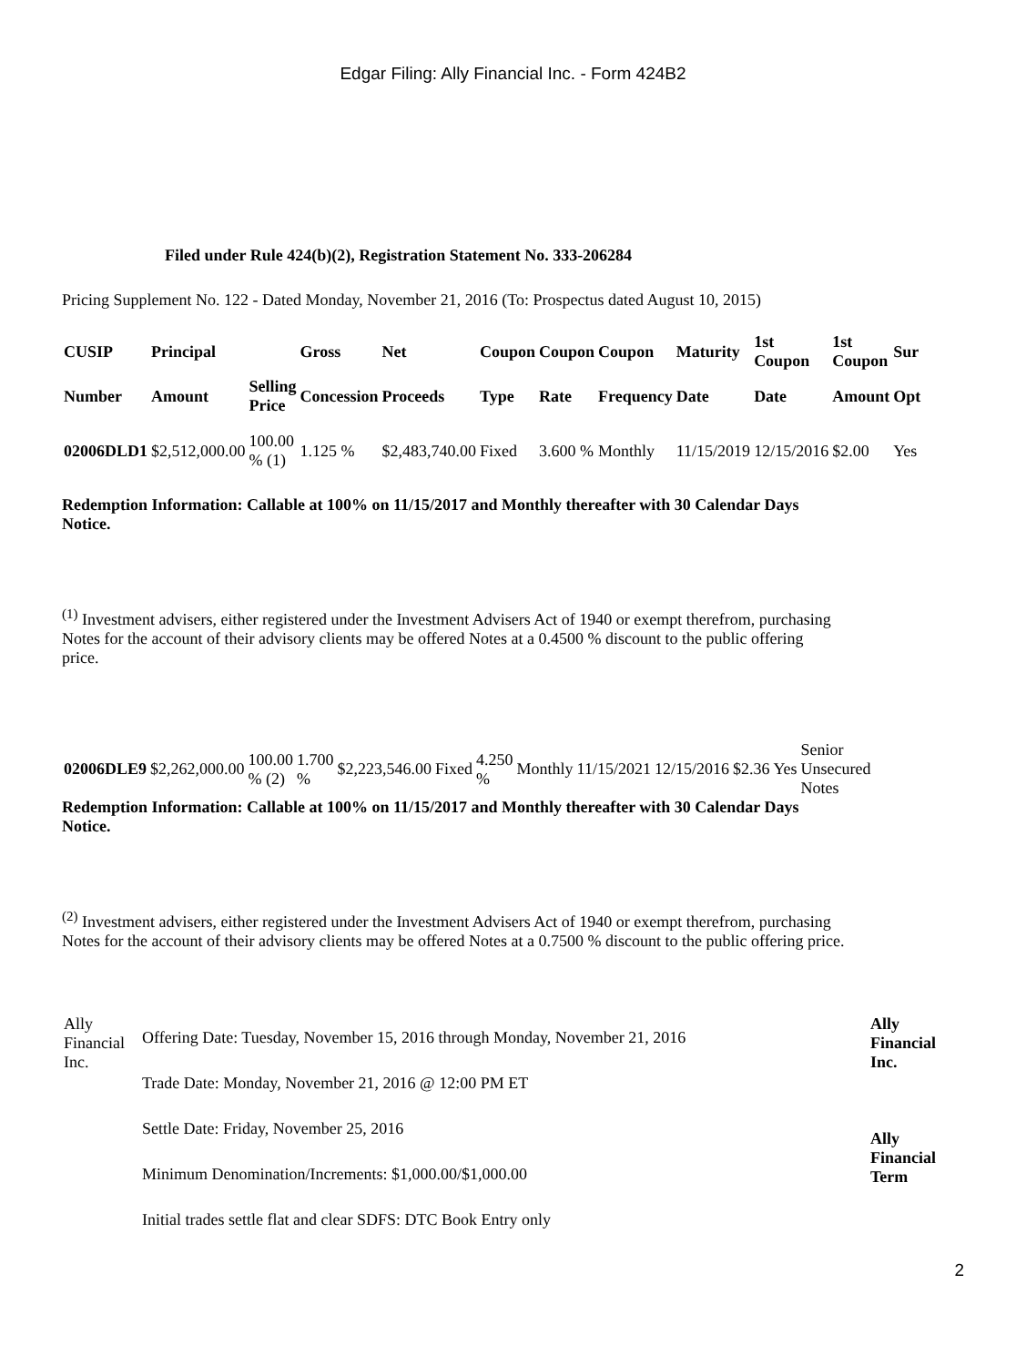Edgar Filing: Ally Financial Inc. - Form 424B2
Filed under Rule 424(b)(2), Registration Statement No. 333-206284
Pricing Supplement No. 122 - Dated Monday, November 21, 2016 (To: Prospectus dated August 10, 2015)
| CUSIP | Principal | | Gross | Net | Coupon | Coupon | Coupon | Maturity | 1st Coupon | 1st Coupon | Sur |
| --- | --- | --- | --- | --- | --- | --- | --- | --- | --- | --- | --- |
| Number | Amount | Selling Price | Concession | Proceeds | Type | Rate | Frequency | Date | Date | Amount | Opt |
| 02006DLD1 | $2,512,000.00 | 100.00 % (1) | 1.125 % | $2,483,740.00 | Fixed | 3.600 % | Monthly | 11/15/2019 | 12/15/2016 | $2.00 | Yes |
Redemption Information: Callable at 100% on 11/15/2017 and Monthly thereafter with 30 Calendar Days
Notice.
<sup>(1)</sup> Investment advisers, either registered under the Investment Advisers Act of 1940 or exempt therefrom, purchasing
Notes for the account of their advisory clients may be offered Notes at a 0.4500 % discount to the public offering
price.
| 02006DLE9 | $2,262,000.00 | 100.00 % (2) | 1.700 % | $2,223,546.00 | Fixed | 4.250 % | Monthly | 11/15/2021 | 12/15/2016 | $2.36 | Yes | Senior Unsecured Notes |
Redemption Information: Callable at 100% on 11/15/2017 and Monthly thereafter with 30 Calendar Days
Notice.
<sup>(2)</sup> Investment advisers, either registered under the Investment Advisers Act of 1940 or exempt therefrom, purchasing
Notes for the account of their advisory clients may be offered Notes at a 0.7500 % discount to the public offering price.
| Ally Financial Inc. | Offering Date: Tuesday, November 15, 2016 through Monday, November 21, 2016 Trade Date: Monday, November 21, 2016 @ 12:00 PM ET Settle Date: Friday, November 25, 2016 Minimum Denomination/Increments: $1,000.00/$1,000.00 Initial trades settle flat and clear SDFS: DTC Book Entry only | Ally Financial Inc. Ally Financial Term |
2